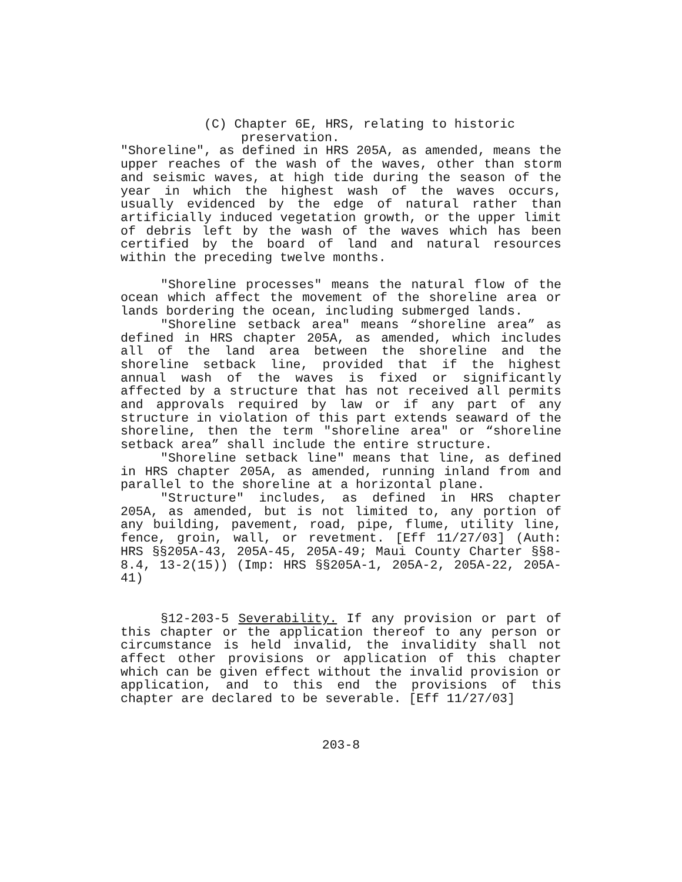(C) Chapter 6E, HRS, relating to historic
preservation.
"Shoreline", as defined in HRS 205A, as amended, means the upper reaches of the wash of the waves, other than storm and seismic waves, at high tide during the season of the year in which the highest wash of the waves occurs, usually evidenced by the edge of natural rather than artificially induced vegetation growth, or the upper limit of debris left by the wash of the waves which has been certified by the board of land and natural resources within the preceding twelve months.
"Shoreline processes" means the natural flow of the ocean which affect the movement of the shoreline area or lands bordering the ocean, including submerged lands.
"Shoreline setback area" means “shoreline area” as defined in HRS chapter 205A, as amended, which includes all of the land area between the shoreline and the shoreline setback line, provided that if the highest annual wash of the waves is fixed or significantly affected by a structure that has not received all permits and approvals required by law or if any part of any structure in violation of this part extends seaward of the shoreline, then the term "shoreline area" or “shoreline setback area” shall include the entire structure.
"Shoreline setback line" means that line, as defined in HRS chapter 205A, as amended, running inland from and parallel to the shoreline at a horizontal plane.
"Structure" includes, as defined in HRS chapter 205A, as amended, but is not limited to, any portion of any building, pavement, road, pipe, flume, utility line, fence, groin, wall, or revetment. [Eff 11/27/03] (Auth: HRS §§205A-43, 205A-45, 205A-49; Maui County Charter §§8-8.4, 13-2(15)) (Imp: HRS §§205A-1, 205A-2, 205A-22, 205A-41)
§12-203-5 Severability. If any provision or part of this chapter or the application thereof to any person or circumstance is held invalid, the invalidity shall not affect other provisions or application of this chapter which can be given effect without the invalid provision or application, and to this end the provisions of this chapter are declared to be severable. [Eff 11/27/03]
203-8